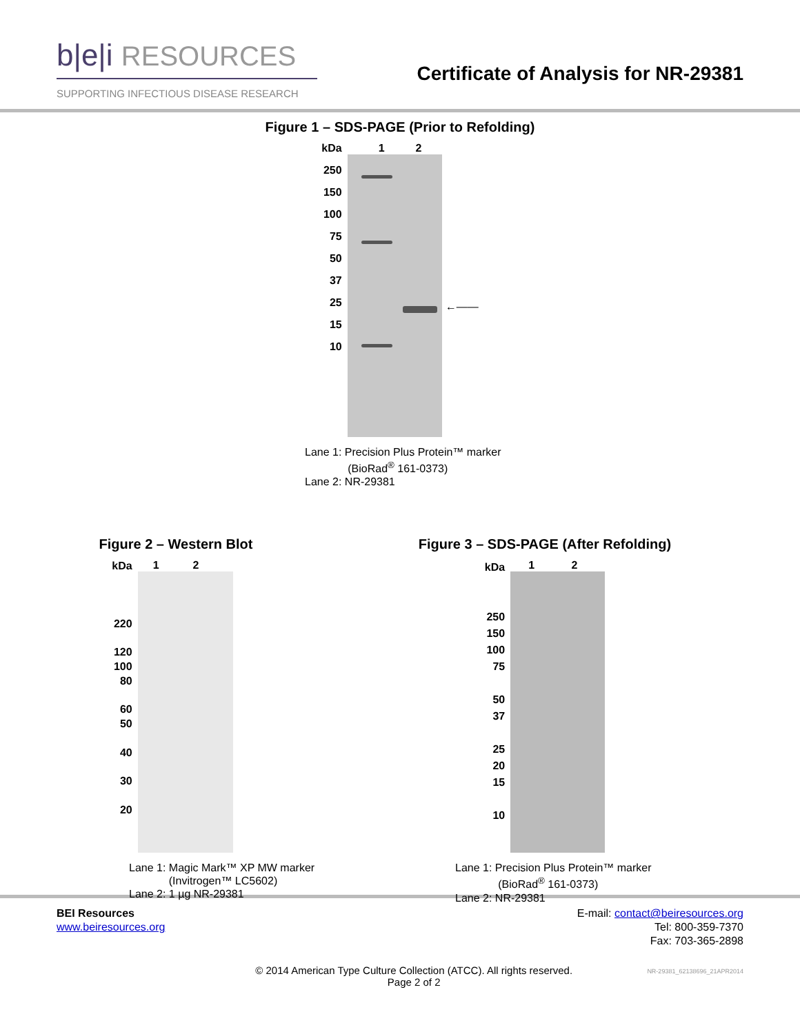b|e|i RESOURCES
SUPPORTING INFECTIOUS DISEASE RESEARCH
Certificate of Analysis for NR-29381
Figure 1 – SDS-PAGE (Prior to Refolding)
kDa
250
150
100
75
50
37
25
15
10
1 2
←——
Lane 1: Precision Plus Protein™ marker
(BioRad<sup>®</sup> 161-0373)
Lane 2: NR-29381
Figure 2 – Western Blot
kDa
220
120
100
80
60
50
40
30
20
1 2
Lane 1: Magic Mark™ XP MW marker
(Invitrogen™ LC5602)
Lane 2: 1 µg NR-29381
Figure 3 – SDS-PAGE (After Refolding)
kDa
250
150
100
75
50
37
25
20
15
10
1 2
Lane 1: Precision Plus Protein™ marker
(BioRad<sup>®</sup> 161-0373)
Lane 2: NR-29381
BEI Resources
www.beiresources.org
E-mail: contact@beiresources.org
Tel: 800-359-7370
Fax: 703-365-2898
© 2014 American Type Culture Collection (ATCC). All rights reserved.
Page 2 of 2
NR-29381_62138696_21APR2014